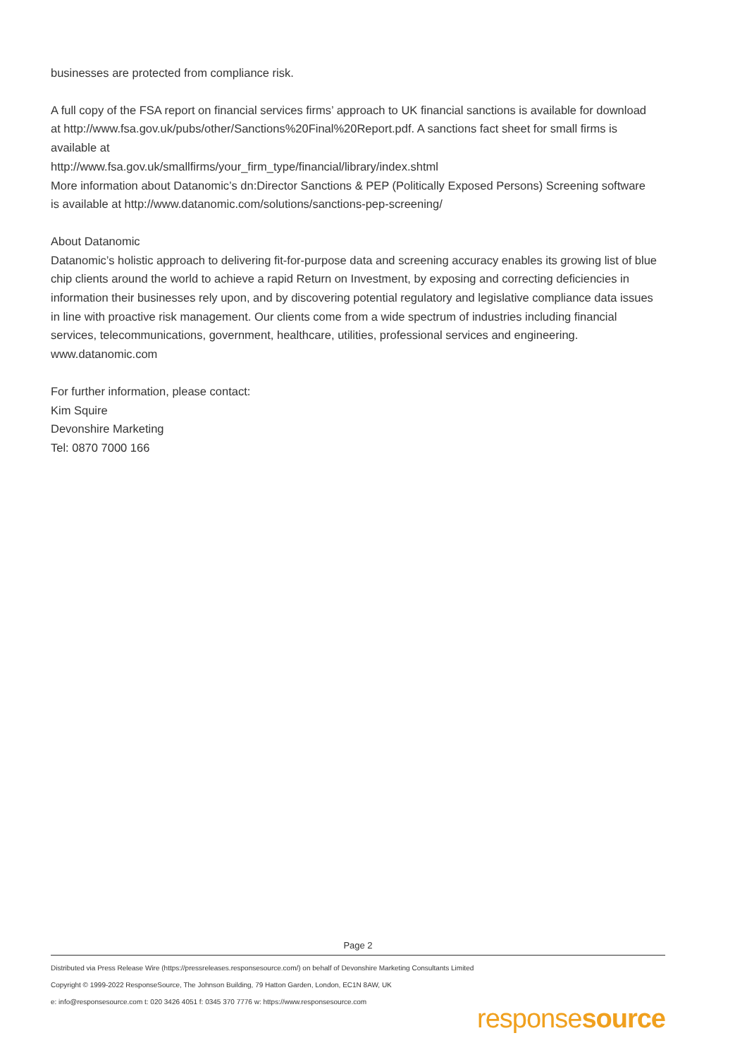businesses are protected from compliance risk.
A full copy of the FSA report on financial services firms’ approach to UK financial sanctions is available for download at http://www.fsa.gov.uk/pubs/other/Sanctions%20Final%20Report.pdf. A sanctions fact sheet for small firms is available at
http://www.fsa.gov.uk/smallfirms/your_firm_type/financial/library/index.shtml
More information about Datanomic’s dn:Director Sanctions & PEP (Politically Exposed Persons) Screening software is available at http://www.datanomic.com/solutions/sanctions-pep-screening/
About Datanomic
Datanomic’s holistic approach to delivering fit-for-purpose data and screening accuracy enables its growing list of blue chip clients around the world to achieve a rapid Return on Investment, by exposing and correcting deficiencies in information their businesses rely upon, and by discovering potential regulatory and legislative compliance data issues in line with proactive risk management. Our clients come from a wide spectrum of industries including financial services, telecommunications, government, healthcare, utilities, professional services and engineering. www.datanomic.com
For further information, please contact:
Kim Squire
Devonshire Marketing
Tel: 0870 7000 166
Page 2
Distributed via Press Release Wire (https://pressreleases.responsesource.com/) on behalf of Devonshire Marketing Consultants Limited
Copyright © 1999-2022 ResponseSource, The Johnson Building, 79 Hatton Garden, London, EC1N 8AW, UK
e: info@responsesource.com t: 020 3426 4051 f: 0345 370 7776 w: https://www.responsesource.com
responsesource